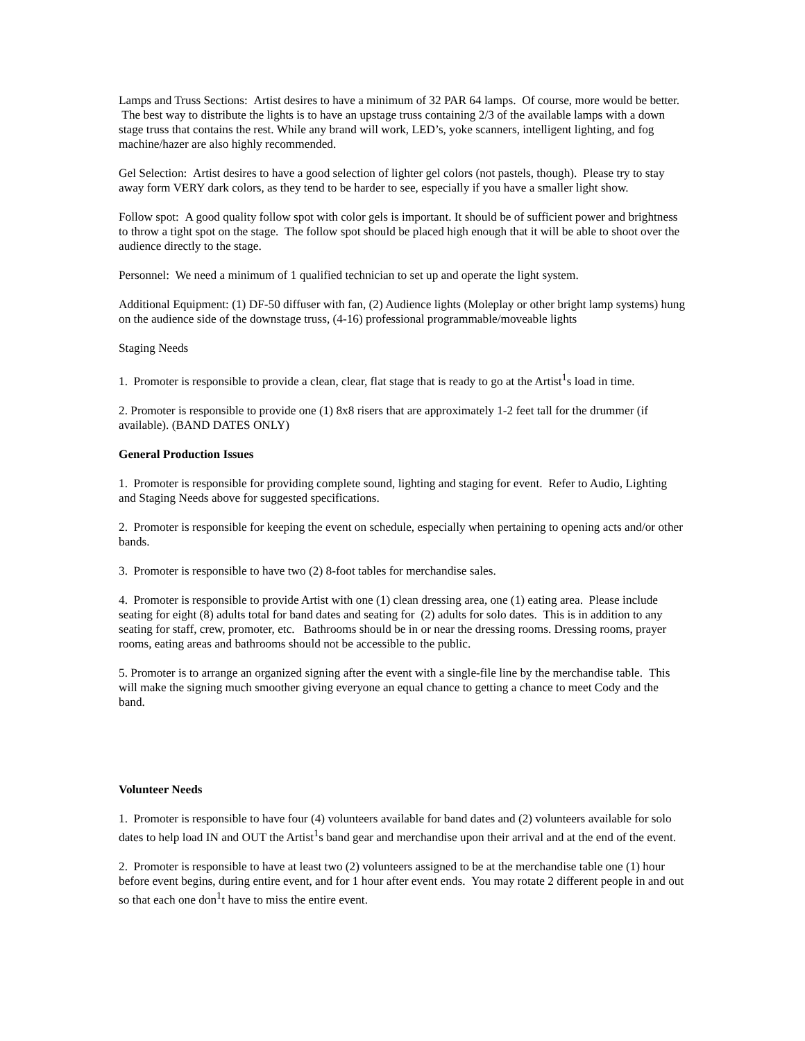Lamps and Truss Sections: Artist desires to have a minimum of 32 PAR 64 lamps. Of course, more would be better. The best way to distribute the lights is to have an upstage truss containing 2/3 of the available lamps with a down stage truss that contains the rest. While any brand will work, LED’s, yoke scanners, intelligent lighting, and fog machine/hazer are also highly recommended.
Gel Selection: Artist desires to have a good selection of lighter gel colors (not pastels, though). Please try to stay away form VERY dark colors, as they tend to be harder to see, especially if you have a smaller light show.
Follow spot: A good quality follow spot with color gels is important. It should be of sufficient power and brightness to throw a tight spot on the stage. The follow spot should be placed high enough that it will be able to shoot over the audience directly to the stage.
Personnel: We need a minimum of 1 qualified technician to set up and operate the light system.
Additional Equipment: (1) DF-50 diffuser with fan, (2) Audience lights (Moleplay or other bright lamp systems) hung on the audience side of the downstage truss, (4-16) professional programmable/moveable lights
Staging Needs
1. Promoter is responsible to provide a clean, clear, flat stage that is ready to go at the Artist<sup>1</sup>s load in time.
2. Promoter is responsible to provide one (1) 8x8 risers that are approximately 1-2 feet tall for the drummer (if available). (BAND DATES ONLY)
General Production Issues
1. Promoter is responsible for providing complete sound, lighting and staging for event. Refer to Audio, Lighting and Staging Needs above for suggested specifications.
2. Promoter is responsible for keeping the event on schedule, especially when pertaining to opening acts and/or other bands.
3. Promoter is responsible to have two (2) 8-foot tables for merchandise sales.
4. Promoter is responsible to provide Artist with one (1) clean dressing area, one (1) eating area. Please include seating for eight (8) adults total for band dates and seating for (2) adults for solo dates. This is in addition to any seating for staff, crew, promoter, etc. Bathrooms should be in or near the dressing rooms. Dressing rooms, prayer rooms, eating areas and bathrooms should not be accessible to the public.
5. Promoter is to arrange an organized signing after the event with a single-file line by the merchandise table. This will make the signing much smoother giving everyone an equal chance to getting a chance to meet Cody and the band.
Volunteer Needs
1. Promoter is responsible to have four (4) volunteers available for band dates and (2) volunteers available for solo dates to help load IN and OUT the Artist<sup>1</sup>s band gear and merchandise upon their arrival and at the end of the event.
2. Promoter is responsible to have at least two (2) volunteers assigned to be at the merchandise table one (1) hour before event begins, during entire event, and for 1 hour after event ends. You may rotate 2 different people in and out so that each one don<sup>1</sup>t have to miss the entire event.